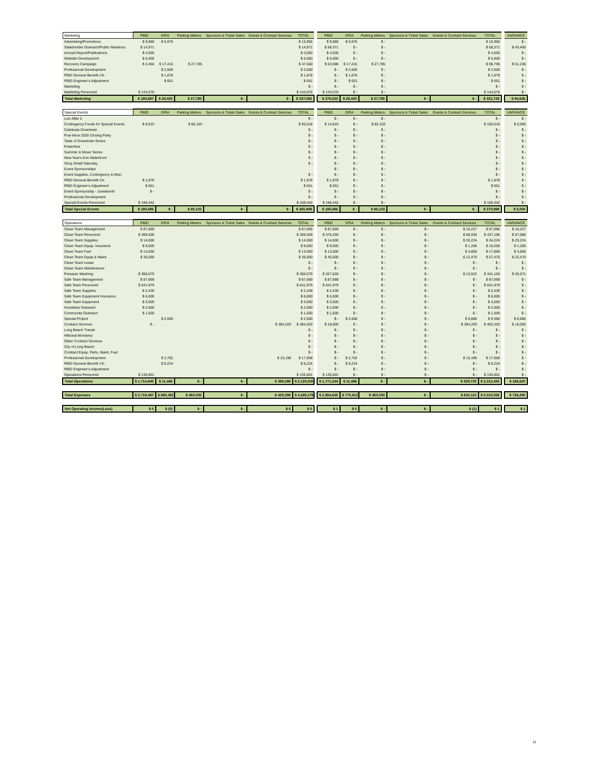| Marketing | PBID | DPIA | Parking Meters | Sponsors & Ticket Sales | Grants & Contract Services | TOTAL | | PBID | DPIA | Parking Meters | Sponsors & Ticket Sales | Grants & Contract Services | TOTAL | | VARIANCE |
| --- | --- | --- | --- | --- | --- | --- | --- | --- | --- | --- | --- | --- | --- | --- | --- |
| Advertising/Promotions | $ 9,980 | $ 5,976 | | | | $ 15,956 | | $ 9,980 | $ 5,976 | $ - | | | $ 15,956 | | $ - |
| Stakeholder Outreach/Public Relations | $ 14,971 | | | | | $ 14,971 | | $ 58,371 | $ - | $ - | | | $ 58,371 | | $ 43,400 |
| Annual Report/Publications | $ 4,500 | | | | | $ 4,500 | | $ 4,500 | $ - | $ - | | | $ 4,500 | | $ - |
| Website Development | $ 5,000 | | | | | $ 5,000 | | $ 5,000 | $ - | $ - | | | $ 5,000 | | $ - |
| Recovery Campaign | $ 2,360 | $ 17,415 | $ 27,785 | | | $ 47,560 | | $ 53,596 | $ 17,415 | $ 27,785 | | | $ 98,796 | | $ 51,236 |
| Professional Development | | $ 2,500 | | | | $ 2,500 | | $ - | $ 2,500 | $ - | | | $ 2,500 | | $ - |
| PBID General Benefit 1% | | $ 1,878 | | | | $ 1,878 | | $ - | $ 1,878 | $ - | | | $ 1,878 | | $ - |
| PBID Engineer's Adjustment | | $ 651 | | | | $ 651 | | $ - | $ 651 | $ - | | | $ 651 | | $ - |
| Marketing | | | | | | $ - | | $ - | $ - | $ - | | | $ - | | $ - |
| Marketing Personnel | $ 144,076 | | | | | $ 144,076 | | $ 144,076 | $ - | $ - | | | $ 144,076 | | $ - |
| Total Marketing | $ 180,887 | $ 28,420 | $ 27,785 | $ - | $ - | $ 237,092 | | $ 275,523 | $ 28,420 | $ 27,785 | $ - | $ - | $ 331,728 | | $ 94,636 |
| Special Events | PBID | DPIA | Parking Meters | Sponsors & Ticket Sales | Grants & Contract Services | TOTAL | | PBID | DPIA | Parking Meters | Sponsors & Ticket Sales | Grants & Contract Services | TOTAL | | VARIANCE |
| --- | --- | --- | --- | --- | --- | --- | --- | --- | --- | --- | --- | --- | --- | --- | --- |
| Live After 5 | | | | | | $ - | | $ - | $ - | $ - | | | $ - | | $ - |
| Contingency Funds for Special Events | $ 9,915 | | $ 85,103 | | | $ 95,018 | | $ 14,915 | $ - | $ 85,103 | | | $ 100,018 | | $ 5,000 |
| Celebrate Downtown | | | | | | $ - | | $ - | $ - | $ - | | | $ - | | $ - |
| Pow Wow 2020 Closing Party | | | | | | $ - | | $ - | $ - | $ - | | | $ - | | $ - |
| Taste of Downtown Series | | | | | | $ - | | $ - | $ - | $ - | | | $ - | | $ - |
| Powerfest | | | | | | $ - | | $ - | $ - | $ - | | | $ - | | $ - |
| Summer & Music Series | | | | | | $ - | | $ - | $ - | $ - | | | $ - | | $ - |
| New Year's Eve Waterfront | | | | | | $ - | | $ - | $ - | $ - | | | $ - | | $ - |
| Shop Small Saturday | | | | | | $ - | | $ - | $ - | $ - | | | $ - | | $ - |
| Event Sponsorships | | | | | | | | $ - | $ - | $ - | | | $ - | | $ - |
| Event Supplies, Contingency & Misc. | | | | | | $ - | | $ - | $ - | $ - | | | $ - | | $ - |
| PBID General Benefit 1% | $ 1,878 | | | | | $ 1,878 | | $ 1,878 | $ - | $ - | | | $ 1,878 | | $ - |
| PBID Engineer's Adjustment | $ 651 | | | | | $ 651 | | $ 651 | $ - | $ - | | | $ 651 | | $ - |
| Event Sponsorship - Juneteenth | $ - | | | | | $ - | | $ - | $ - | $ - | | | $ - | | $ - |
| Professional Development | | | | | | $ - | | $ - | $ - | $ - | | | $ - | | $ - |
| Special Events Personnel | $ 168,442 | | | | | $ 168,442 | | $ 168,442 | $ - | $ - | | | $ 168,442 | | $ - |
| Total Special Events | $ 180,886 | $ - | $ 85,103 | $ - | $ - | $ 265,989 | | $ 185,886 | $ - | $ 85,103 | $ - | $ - | $ 270,989 | | $ 5,000 |
| Operations | PBID | DPIA | Parking Meters | Sponsors & Ticket Sales | Grants & Contract Services | TOTAL | | PBID | DPIA | Parking Meters | Sponsors & Ticket Sales | Grants & Contract Services | TOTAL | | VARIANCE |
| --- | --- | --- | --- | --- | --- | --- | --- | --- | --- | --- | --- | --- | --- | --- | --- |
| Clean Team Management | $ 87,669 | | | | | $ 87,669 | | $ 87,669 | $ - | $ - | $ - | $ 10,227 | $ 97,896 | | $ 10,227 |
| Clean Team Personnel | $ 369,509 | | | | | $ 369,509 | | $ 376,259 | $ - | $ - | $ - | $ 60,936 | $ 437,195 | | $ 67,686 |
| Clean Team Supplies | $ 14,000 | | | | | $ 14,000 | | $ 14,000 | $ - | $ - | $ - | $ 20,224 | $ 34,224 | | $ 20,224 |
| Clean Team Equip. Insurance | $ 9,000 | | | | | $ 9,000 | | $ 9,000 | $ - | $ - | $ - | $ 1,206 | $ 10,206 | | $ 1,206 |
| Clean Team Fuel | $ 13,000 | | | | | $ 13,000 | | $ 13,000 | $ - | $ - | $ - | $ 4,856 | $ 17,856 | | $ 4,856 |
| Clean Team Equip & Maint. | $ 35,000 | | | | | $ 35,000 | | $ 45,000 | $ - | $ - | $ - | $ 12,470 | $ 57,470 | | $ 22,470 |
| Clean Team Lease | | | | | | $ - | | $ - | $ - | $ - | $ - | $ - | $ - | | $ - |
| Clean Team Maintenance | | | | | | $ - | | $ - | $ - | $ - | $ - | $ - | $ - | | $ - |
| Pressure Washing | $ 306,079 | | | | | $ 306,079 | | $ 327,628 | $ - | $ - | $ - | $ 13,522 | $ 341,150 | | $ 35,071 |
| Safe Team Management | $ 87,669 | | | | | $ 87,669 | | $ 87,669 | $ - | $ - | $ - | $ - | $ 87,669 | | $ - |
| Safe Team Personnel | $ 641,979 | | | | | $ 641,979 | | $ 641,979 | $ - | $ - | $ - | $ - | $ 641,979 | | $ - |
| Safe Team Supplies | $ 2,439 | | | | | $ 2,439 | | $ 2,439 | $ - | $ - | $ - | $ - | $ 2,439 | | $ - |
| Safe Team Equipment Insurance | $ 6,000 | | | | | $ 6,000 | | $ 6,000 | $ - | $ - | $ - | $ - | $ 6,000 | | $ - |
| Safe Team Equipment | $ 3,500 | | | | | $ 3,500 | | $ 3,500 | $ - | $ - | $ - | $ - | $ 3,500 | | $ - |
| Homeless Outreach | $ 2,000 | | | | | $ 2,000 | | $ 2,000 | $ - | $ - | $ - | $ - | $ 2,000 | | $ - |
| Community Outreach | $ 1,500 | | | | | $ 1,500 | | $ 1,500 | $ - | $ - | $ - | $ - | $ 1,500 | | $ - |
| Special Project | | $ 2,500 | | | | $ 2,500 | | $ - | $ 2,500 | $ - | $ - | $ 6,880 | $ 9,380 | | $ 6,880 |
| Contract Services | $ - | | | | $ 384,203 | $ 384,203 | | $ 18,000 | $ - | $ - | $ - | $ 384,203 | $ 402,203 | | $ 18,000 |
| Long Beach Transit | | | | | | $ - | | $ - | $ - | $ - | $ - | $ - | $ - | | $ - |
| Hillcrest Monterey | | | | | | $ - | | $ - | $ - | $ - | $ - | $ - | $ - | | $ - |
| Other Contract Services | | | | | | $ - | | $ - | $ - | $ - | $ - | $ - | $ - | | $ - |
| City of Long Beach | | | | | | $ - | | $ - | $ - | $ - | $ - | $ - | $ - | | $ - |
| Contract Equip, Parts, Maint, Fuel | | | | | | $ - | | $ - | $ - | $ - | $ - | $ - | $ - | | $ - |
| Professional Development | | $ 2,762 | | | $ 15,196 | $ 17,958 | | $ - | $ 2,762 | $ - | $ - | $ 15,196 | $ 17,958 | | $ - |
| PBID General Benefit 1% | | $ 6,224 | | | | $ 6,224 | | $ - | $ 6,224 | $ - | $ - | $ - | $ 6,224 | | $ - |
| PBID Engineer's Adjustment | | | | | | $ - | | $ - | $ - | $ - | $ - | $ - | $ - | | $ - |
| Operations Personnel | $ 135,601 | | | | | $ 135,601 | | $ 135,601 | $ - | $ - | $ - | $ - | $ 135,601 | | $ - |
| Total Operations | $ 1,714,945 | $ 11,486 | $ - | $ - | $ 399,399 | $ 2,125,830 | | $ 1,771,244 | $ 11,486 | $ - | $ - | $ 529,720 | $ 2,312,450 | | $ 186,620 |
| Total Expenses | $ 2,719,487 | $ 690,392 | $ 450,000 | $ - | $ 429,399 | $ 4,289,278 | | $ 2,984,635 | $ 770,813 | $ 450,000 | $ - | $ 810,110 | $ 5,015,558 | | $ 726,280 |
| Net Operating Income(Loss) | $ 0 | $ (0) | $ - | $ - | $ 0 | $ 0 | | $ 1 | $ 0 | $ - | $ - | $ (1) | $ 1 | | $ 1 |
11